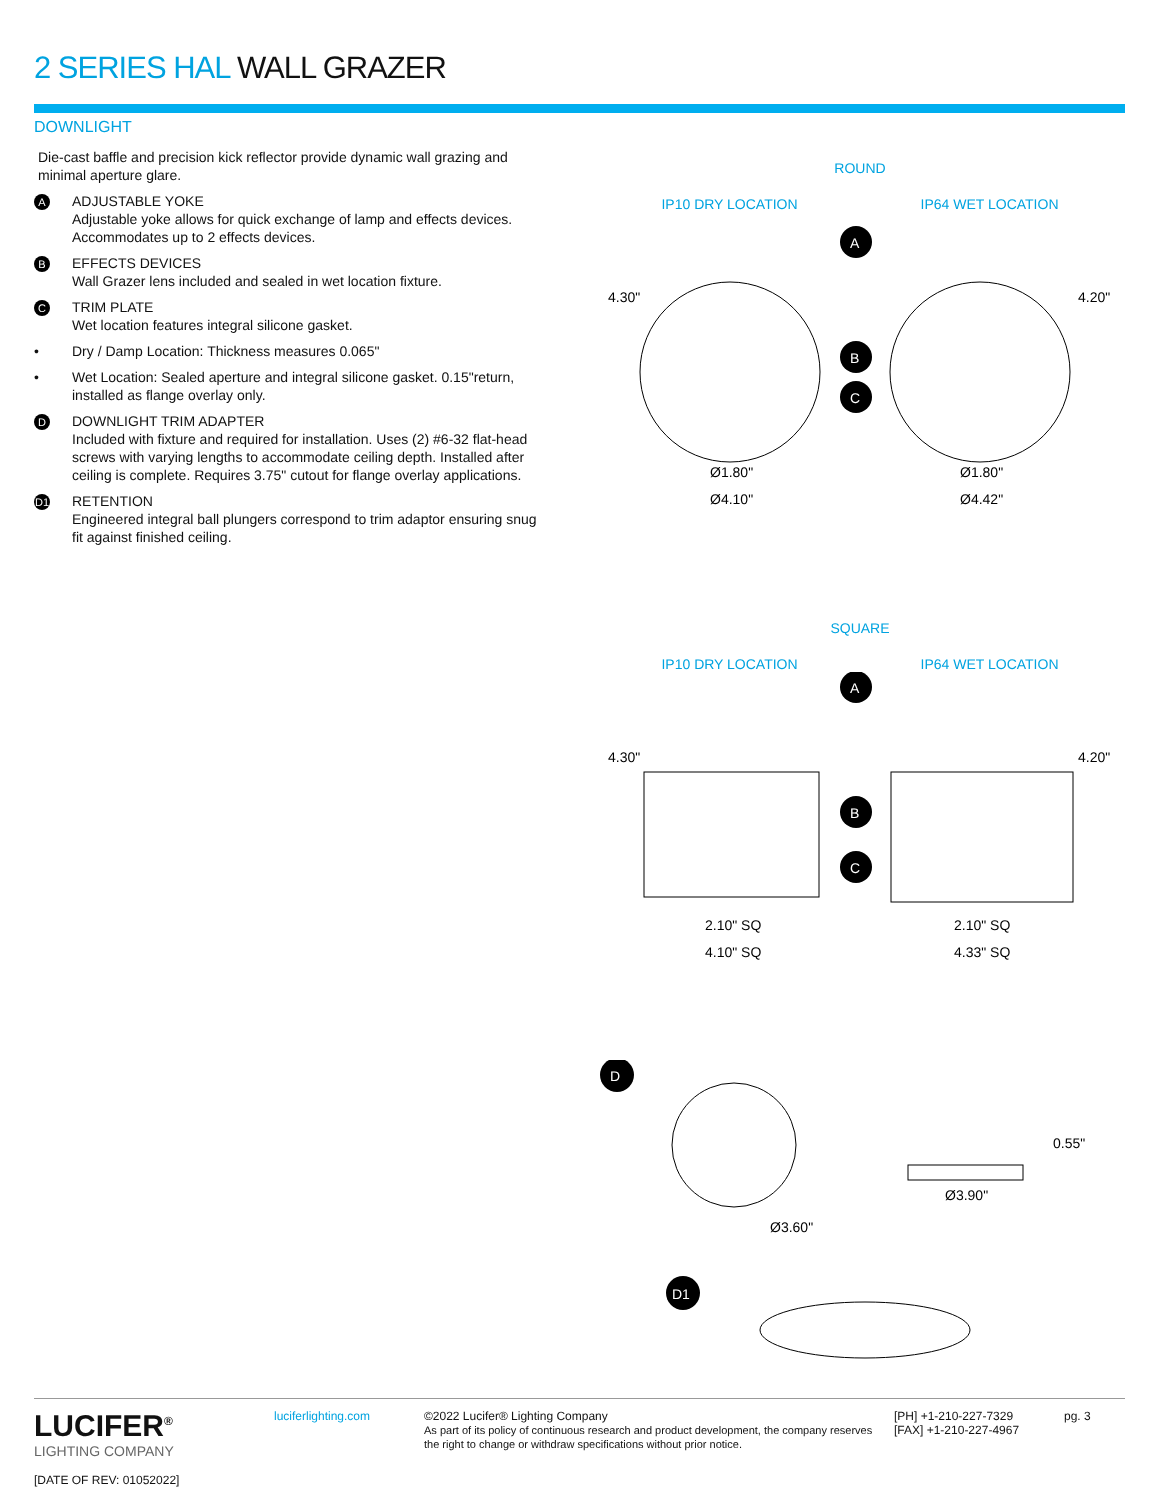2 SERIES HAL WALL GRAZER
DOWNLIGHT
Die-cast baffle and precision kick reflector provide dynamic wall grazing and minimal aperture glare.
A
ADJUSTABLE YOKE
Adjustable yoke allows for quick exchange of lamp and effects devices. Accommodates up to 2 effects devices.
B
EFFECTS DEVICES
Wall Grazer lens included and sealed in wet location fixture.
C
TRIM PLATE
Wet location features integral silicone gasket.
• Dry / Damp Location: Thickness measures 0.065"
• Wet Location: Sealed aperture and integral silicone gasket. 0.15"return, installed as flange overlay only.
D
DOWNLIGHT TRIM ADAPTER
Included with fixture and required for installation. Uses (2) #6-32 flat-head screws with varying lengths to accommodate ceiling depth. Installed after ceiling is complete. Requires 3.75" cutout for flange overlay applications.
D1
RETENTION
Engineered integral ball plungers correspond to trim adaptor ensuring snug fit against finished ceiling.
ROUND
IP10 DRY LOCATION IP64 WET LOCATION
A
B
C
4.30"
4.20"
Ø1.80"
Ø1.80"
Ø4.10"
Ø4.42"
SQUARE
IP10 DRY LOCATION IP64 WET LOCATION
A
B
C
4.30"
4.20"
2.10" SQ
2.10" SQ
4.10" SQ
4.33" SQ
D
Ø3.60"
0.55"
Ø3.90"
D1
LUCIFER<sup>®</sup>
LIGHTING COMPANY
[DATE OF REV: 01052022]
luciferlighting.com
©2022 Lucifer® Lighting Company
As part of its policy of continuous research and product development, the company reserves the right to change or withdraw specifications without prior notice.
[PH] +1-210-227-7329
[FAX] +1-210-227-4967
pg. 3